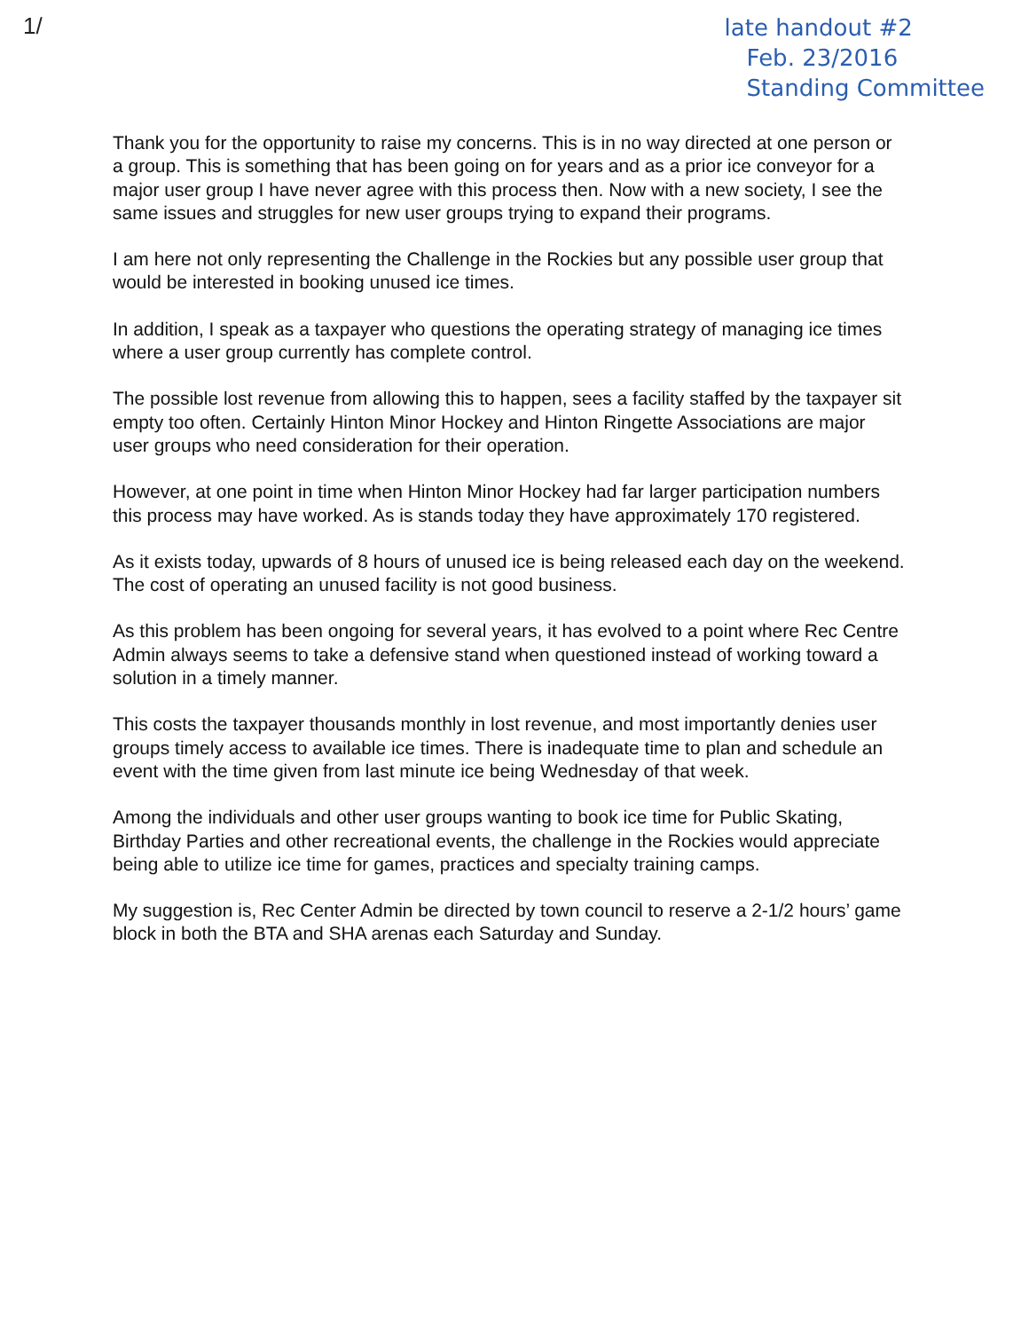1/
late handout #2
Feb. 23/2016
Standing Committee
Thank you for the opportunity to raise my concerns. This is in no way directed at one person or a group. This is something that has been going on for years and as a prior ice conveyor for a major user group I have never agree with this process then. Now with a new society, I see the same issues and struggles for new user groups trying to expand their programs.
I am here not only representing the Challenge in the Rockies but any possible user group that would be interested in booking unused ice times.
In addition, I speak as a taxpayer who questions the operating strategy of managing ice times where a user group currently has complete control.
The possible lost revenue from allowing this to happen, sees a facility staffed by the taxpayer sit empty too often. Certainly Hinton Minor Hockey and Hinton Ringette Associations are major user groups who need consideration for their operation.
However, at one point in time when Hinton Minor Hockey had far larger participation numbers this process may have worked. As is stands today they have approximately 170 registered.
As it exists today, upwards of 8 hours of unused ice is being released each day on the weekend. The cost of operating an unused facility is not good business.
As this problem has been ongoing for several years, it has evolved to a point where Rec Centre Admin always seems to take a defensive stand when questioned instead of working toward a solution in a timely manner.
This costs the taxpayer thousands monthly in lost revenue, and most importantly denies user groups timely access to available ice times. There is inadequate time to plan and schedule an event with the time given from last minute ice being Wednesday of that week.
Among the individuals and other user groups wanting to book ice time for Public Skating, Birthday Parties and other recreational events, the challenge in the Rockies would appreciate being able to utilize ice time for games, practices and specialty training camps.
My suggestion is, Rec Center Admin be directed by town council to reserve a 2-1/2 hours’ game block in both the BTA and SHA arenas each Saturday and Sunday.